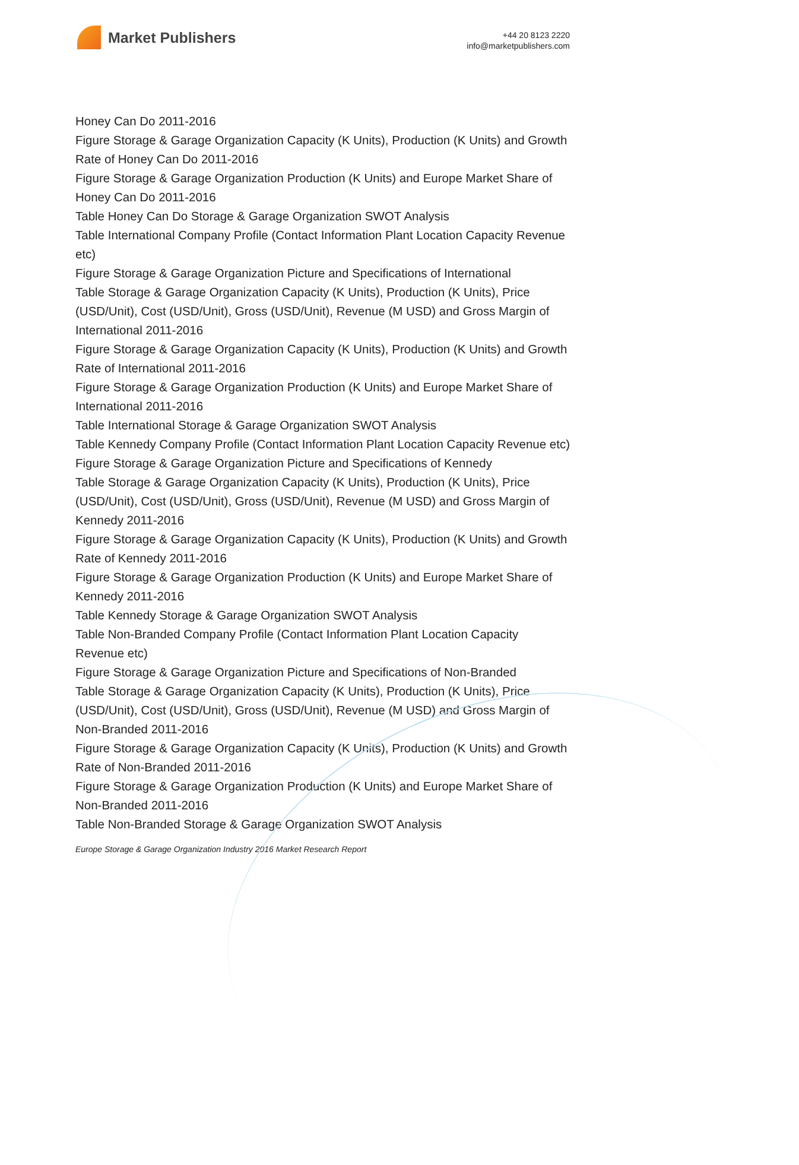Market Publishers
+44 20 8123 2220
info@marketpublishers.com
Honey Can Do 2011-2016
Figure Storage & Garage Organization Capacity (K Units), Production (K Units) and Growth Rate of Honey Can Do 2011-2016
Figure Storage & Garage Organization Production (K Units) and Europe Market Share of Honey Can Do 2011-2016
Table Honey Can Do Storage & Garage Organization SWOT Analysis
Table International Company Profile (Contact Information Plant Location Capacity Revenue etc)
Figure Storage & Garage Organization Picture and Specifications of International
Table Storage & Garage Organization Capacity (K Units), Production (K Units), Price (USD/Unit), Cost (USD/Unit), Gross (USD/Unit), Revenue (M USD) and Gross Margin of International 2011-2016
Figure Storage & Garage Organization Capacity (K Units), Production (K Units) and Growth Rate of International 2011-2016
Figure Storage & Garage Organization Production (K Units) and Europe Market Share of International 2011-2016
Table International Storage & Garage Organization SWOT Analysis
Table Kennedy Company Profile (Contact Information Plant Location Capacity Revenue etc)
Figure Storage & Garage Organization Picture and Specifications of Kennedy
Table Storage & Garage Organization Capacity (K Units), Production (K Units), Price (USD/Unit), Cost (USD/Unit), Gross (USD/Unit), Revenue (M USD) and Gross Margin of Kennedy 2011-2016
Figure Storage & Garage Organization Capacity (K Units), Production (K Units) and Growth Rate of Kennedy 2011-2016
Figure Storage & Garage Organization Production (K Units) and Europe Market Share of Kennedy 2011-2016
Table Kennedy Storage & Garage Organization SWOT Analysis
Table Non-Branded Company Profile (Contact Information Plant Location Capacity Revenue etc)
Figure Storage & Garage Organization Picture and Specifications of Non-Branded
Table Storage & Garage Organization Capacity (K Units), Production (K Units), Price (USD/Unit), Cost (USD/Unit), Gross (USD/Unit), Revenue (M USD) and Gross Margin of Non-Branded 2011-2016
Figure Storage & Garage Organization Capacity (K Units), Production (K Units) and Growth Rate of Non-Branded 2011-2016
Figure Storage & Garage Organization Production (K Units) and Europe Market Share of Non-Branded 2011-2016
Table Non-Branded Storage & Garage Organization SWOT Analysis
Europe Storage & Garage Organization Industry 2016 Market Research Report